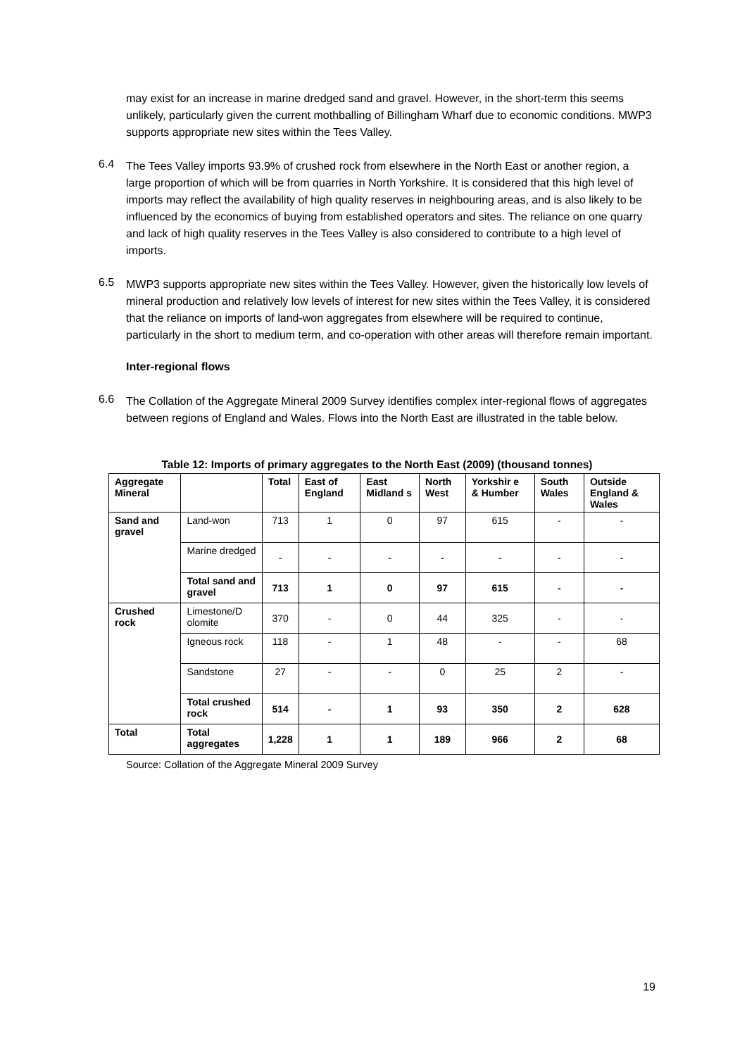may exist for an increase in marine dredged sand and gravel. However, in the short-term this seems unlikely, particularly given the current mothballing of Billingham Wharf due to economic conditions. MWP3 supports appropriate new sites within the Tees Valley.
6.4
The Tees Valley imports 93.9% of crushed rock from elsewhere in the North East or another region, a large proportion of which will be from quarries in North Yorkshire. It is considered that this high level of imports may reflect the availability of high quality reserves in neighbouring areas, and is also likely to be influenced by the economics of buying from established operators and sites. The reliance on one quarry and lack of high quality reserves in the Tees Valley is also considered to contribute to a high level of imports.
6.5
MWP3 supports appropriate new sites within the Tees Valley. However, given the historically low levels of mineral production and relatively low levels of interest for new sites within the Tees Valley, it is considered that the reliance on imports of land-won aggregates from elsewhere will be required to continue, particularly in the short to medium term, and co-operation with other areas will therefore remain important.
Inter-regional flows
6.6
The Collation of the Aggregate Mineral 2009 Survey identifies complex inter-regional flows of aggregates between regions of England and Wales. Flows into the North East are illustrated in the table below.
Table 12: Imports of primary aggregates to the North East (2009) (thousand tonnes)
| Aggregate Mineral | | Total | East of England | East Midland s | North West | Yorkshir e & Humber | South Wales | Outside England & Wales |
| --- | --- | --- | --- | --- | --- | --- | --- | --- |
| Sand and gravel | Land-won | 713 | 1 | 0 | 97 | 615 | - | - |
| | Marine dredged | - | - | - | - | - | - | - |
| | Total sand and gravel | 713 | 1 | 0 | 97 | 615 | - | - |
| Crushed rock | Limestone/D olomite | 370 | - | 0 | 44 | 325 | - | - |
| | Igneous rock | 118 | - | 1 | 48 | - | - | 68 |
| | Sandstone | 27 | - | - | 0 | 25 | 2 | - |
| | Total crushed rock | 514 | - | 1 | 93 | 350 | 2 | 628 |
| Total | Total aggregates | 1,228 | 1 | 1 | 189 | 966 | 2 | 68 |
Source: Collation of the Aggregate Mineral 2009 Survey
19